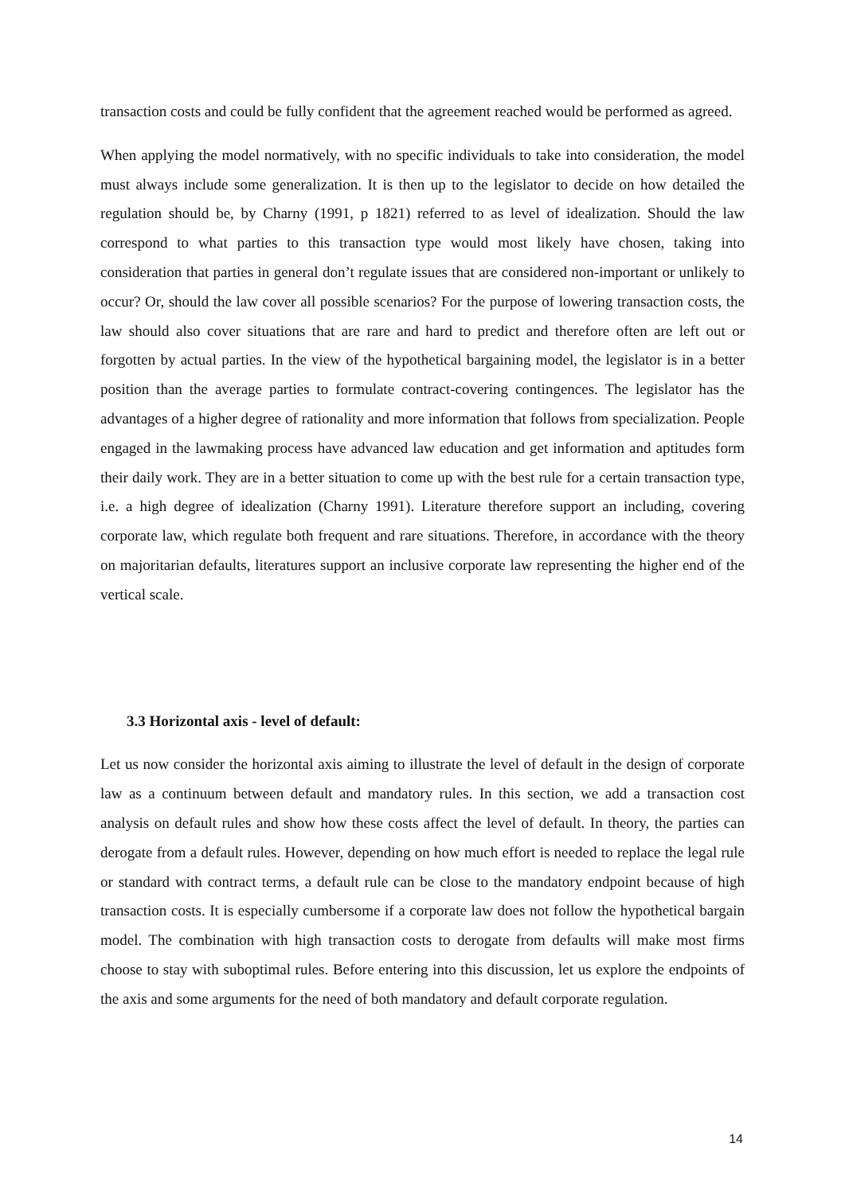transaction costs and could be fully confident that the agreement reached would be performed as agreed.
When applying the model normatively, with no specific individuals to take into consideration, the model must always include some generalization. It is then up to the legislator to decide on how detailed the regulation should be, by Charny (1991, p 1821) referred to as level of idealization. Should the law correspond to what parties to this transaction type would most likely have chosen, taking into consideration that parties in general don’t regulate issues that are considered non-important or unlikely to occur? Or, should the law cover all possible scenarios? For the purpose of lowering transaction costs, the law should also cover situations that are rare and hard to predict and therefore often are left out or forgotten by actual parties. In the view of the hypothetical bargaining model, the legislator is in a better position than the average parties to formulate contract-covering contingences. The legislator has the advantages of a higher degree of rationality and more information that follows from specialization. People engaged in the lawmaking process have advanced law education and get information and aptitudes form their daily work. They are in a better situation to come up with the best rule for a certain transaction type, i.e. a high degree of idealization (Charny 1991). Literature therefore support an including, covering corporate law, which regulate both frequent and rare situations. Therefore, in accordance with the theory on majoritarian defaults, literatures support an inclusive corporate law representing the higher end of the vertical scale.
3.3 Horizontal axis - level of default:
Let us now consider the horizontal axis aiming to illustrate the level of default in the design of corporate law as a continuum between default and mandatory rules. In this section, we add a transaction cost analysis on default rules and show how these costs affect the level of default. In theory, the parties can derogate from a default rules. However, depending on how much effort is needed to replace the legal rule or standard with contract terms, a default rule can be close to the mandatory endpoint because of high transaction costs. It is especially cumbersome if a corporate law does not follow the hypothetical bargain model. The combination with high transaction costs to derogate from defaults will make most firms choose to stay with suboptimal rules. Before entering into this discussion, let us explore the endpoints of the axis and some arguments for the need of both mandatory and default corporate regulation.
14